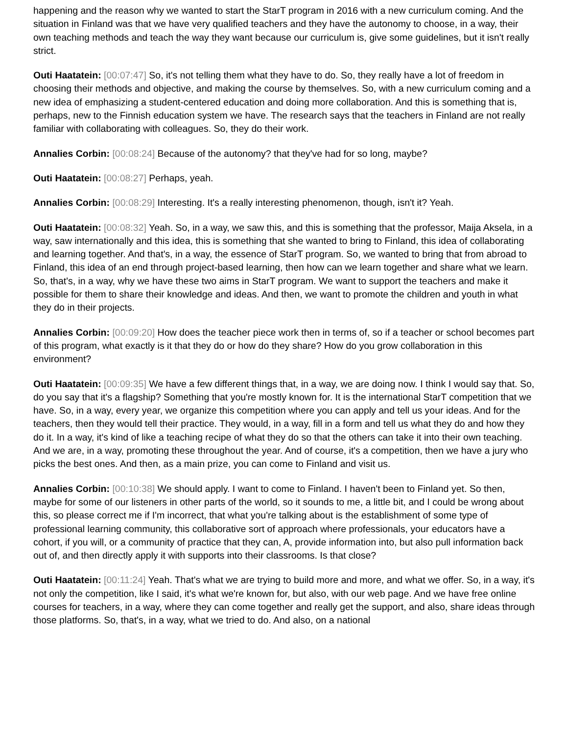happening and the reason why we wanted to start the StarT program in 2016 with a new curriculum coming. And the situation in Finland was that we have very qualified teachers and they have the autonomy to choose, in a way, their own teaching methods and teach the way they want because our curriculum is, give some guidelines, but it isn't really strict.
Outi Haatatein: [00:07:47] So, it's not telling them what they have to do. So, they really have a lot of freedom in choosing their methods and objective, and making the course by themselves. So, with a new curriculum coming and a new idea of emphasizing a student-centered education and doing more collaboration. And this is something that is, perhaps, new to the Finnish education system we have. The research says that the teachers in Finland are not really familiar with collaborating with colleagues. So, they do their work.
Annalies Corbin: [00:08:24] Because of the autonomy? that they've had for so long, maybe?
Outi Haatatein: [00:08:27] Perhaps, yeah.
Annalies Corbin: [00:08:29] Interesting. It's a really interesting phenomenon, though, isn't it? Yeah.
Outi Haatatein: [00:08:32] Yeah. So, in a way, we saw this, and this is something that the professor, Maija Aksela, in a way, saw internationally and this idea, this is something that she wanted to bring to Finland, this idea of collaborating and learning together. And that's, in a way, the essence of StarT program. So, we wanted to bring that from abroad to Finland, this idea of an end through project-based learning, then how can we learn together and share what we learn. So, that's, in a way, why we have these two aims in StarT program. We want to support the teachers and make it possible for them to share their knowledge and ideas. And then, we want to promote the children and youth in what they do in their projects.
Annalies Corbin: [00:09:20] How does the teacher piece work then in terms of, so if a teacher or school becomes part of this program, what exactly is it that they do or how do they share? How do you grow collaboration in this environment?
Outi Haatatein: [00:09:35] We have a few different things that, in a way, we are doing now. I think I would say that. So, do you say that it's a flagship? Something that you're mostly known for. It is the international StarT competition that we have. So, in a way, every year, we organize this competition where you can apply and tell us your ideas. And for the teachers, then they would tell their practice. They would, in a way, fill in a form and tell us what they do and how they do it. In a way, it's kind of like a teaching recipe of what they do so that the others can take it into their own teaching. And we are, in a way, promoting these throughout the year. And of course, it's a competition, then we have a jury who picks the best ones. And then, as a main prize, you can come to Finland and visit us.
Annalies Corbin: [00:10:38] We should apply. I want to come to Finland. I haven't been to Finland yet. So then, maybe for some of our listeners in other parts of the world, so it sounds to me, a little bit, and I could be wrong about this, so please correct me if I'm incorrect, that what you're talking about is the establishment of some type of professional learning community, this collaborative sort of approach where professionals, your educators have a cohort, if you will, or a community of practice that they can, A, provide information into, but also pull information back out of, and then directly apply it with supports into their classrooms. Is that close?
Outi Haatatein: [00:11:24] Yeah. That's what we are trying to build more and more, and what we offer. So, in a way, it's not only the competition, like I said, it's what we're known for, but also, with our web page. And we have free online courses for teachers, in a way, where they can come together and really get the support, and also, share ideas through those platforms. So, that's, in a way, what we tried to do. And also, on a national